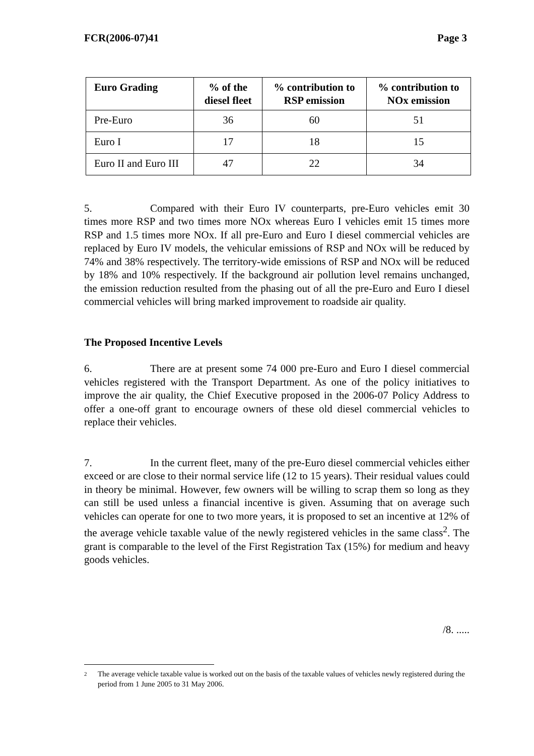FCR(2006-07)41 Page 3
| Euro Grading | % of the diesel fleet | % contribution to RSP emission | % contribution to NOx emission |
| --- | --- | --- | --- |
| Pre-Euro | 36 | 60 | 51 |
| Euro I | 17 | 18 | 15 |
| Euro II and Euro III | 47 | 22 | 34 |
5. Compared with their Euro IV counterparts, pre-Euro vehicles emit 30 times more RSP and two times more NOx whereas Euro I vehicles emit 15 times more RSP and 1.5 times more NOx. If all pre-Euro and Euro I diesel commercial vehicles are replaced by Euro IV models, the vehicular emissions of RSP and NOx will be reduced by 74% and 38% respectively. The territory-wide emissions of RSP and NOx will be reduced by 18% and 10% respectively. If the background air pollution level remains unchanged, the emission reduction resulted from the phasing out of all the pre-Euro and Euro I diesel commercial vehicles will bring marked improvement to roadside air quality.
The Proposed Incentive Levels
6. There are at present some 74 000 pre-Euro and Euro I diesel commercial vehicles registered with the Transport Department. As one of the policy initiatives to improve the air quality, the Chief Executive proposed in the 2006-07 Policy Address to offer a one-off grant to encourage owners of these old diesel commercial vehicles to replace their vehicles.
7. In the current fleet, many of the pre-Euro diesel commercial vehicles either exceed or are close to their normal service life (12 to 15 years). Their residual values could in theory be minimal. However, few owners will be willing to scrap them so long as they can still be used unless a financial incentive is given. Assuming that on average such vehicles can operate for one to two more years, it is proposed to set an incentive at 12% of the average vehicle taxable value of the newly registered vehicles in the same class<sup>2</sup>. The grant is comparable to the level of the First Registration Tax (15%) for medium and heavy goods vehicles.
/8. .....
2 The average vehicle taxable value is worked out on the basis of the taxable values of vehicles newly registered during the period from 1 June 2005 to 31 May 2006.